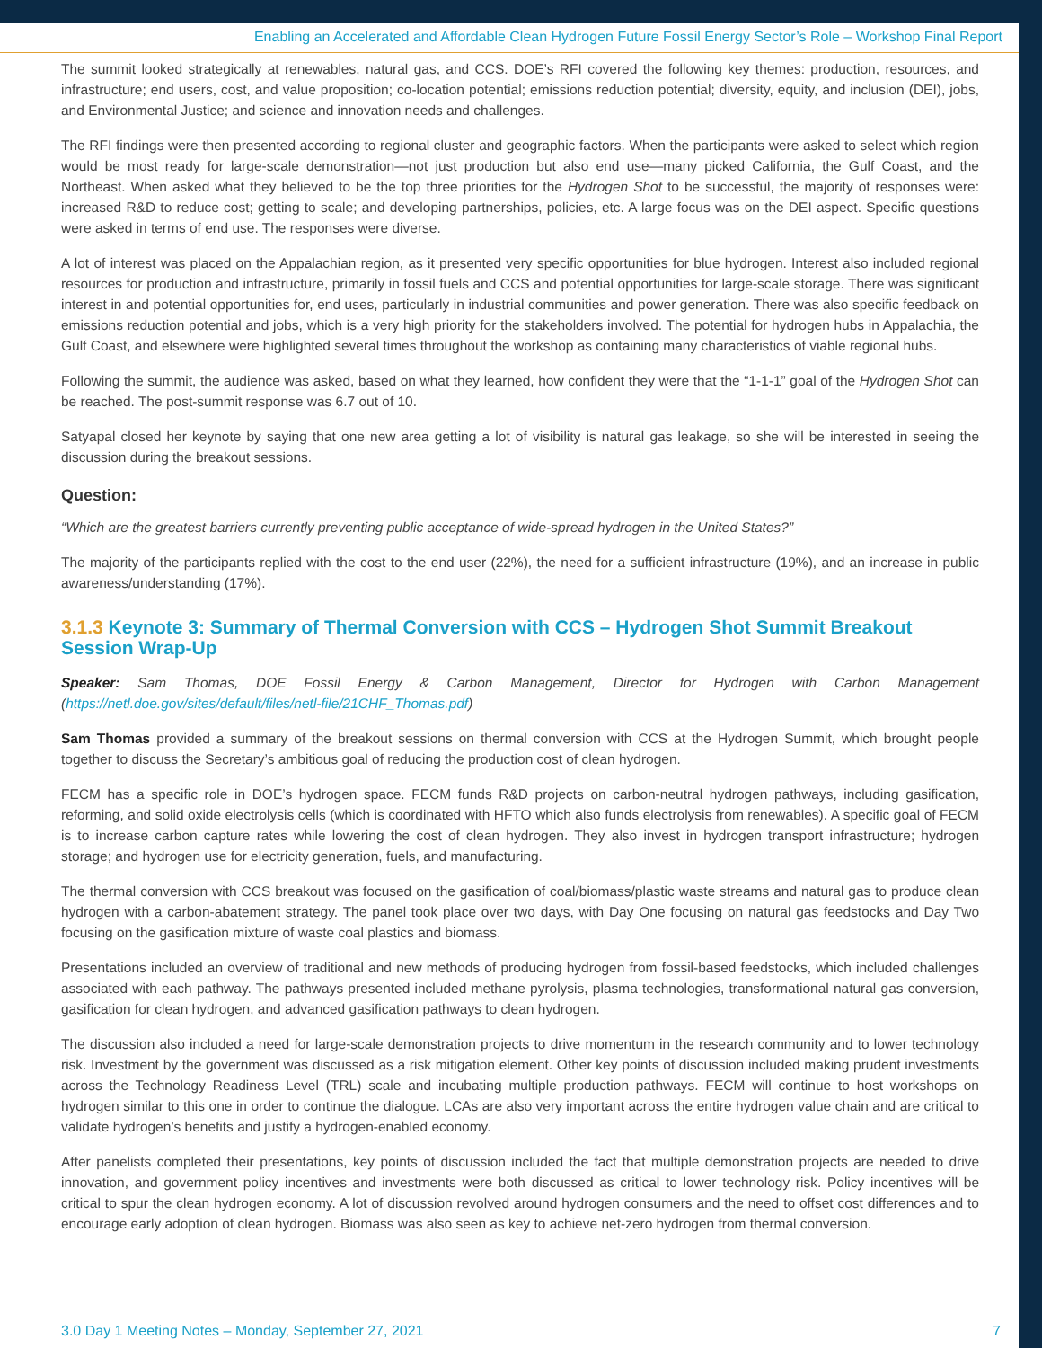Enabling an Accelerated and Affordable Clean Hydrogen Future Fossil Energy Sector’s Role – Workshop Final Report
The summit looked strategically at renewables, natural gas, and CCS. DOE’s RFI covered the following key themes: production, resources, and infrastructure; end users, cost, and value proposition; co-location potential; emissions reduction potential; diversity, equity, and inclusion (DEI), jobs, and Environmental Justice; and science and innovation needs and challenges.
The RFI findings were then presented according to regional cluster and geographic factors. When the participants were asked to select which region would be most ready for large-scale demonstration—not just production but also end use—many picked California, the Gulf Coast, and the Northeast. When asked what they believed to be the top three priorities for the Hydrogen Shot to be successful, the majority of responses were: increased R&D to reduce cost; getting to scale; and developing partnerships, policies, etc. A large focus was on the DEI aspect. Specific questions were asked in terms of end use. The responses were diverse.
A lot of interest was placed on the Appalachian region, as it presented very specific opportunities for blue hydrogen. Interest also included regional resources for production and infrastructure, primarily in fossil fuels and CCS and potential opportunities for large-scale storage. There was significant interest in and potential opportunities for, end uses, particularly in industrial communities and power generation. There was also specific feedback on emissions reduction potential and jobs, which is a very high priority for the stakeholders involved. The potential for hydrogen hubs in Appalachia, the Gulf Coast, and elsewhere were highlighted several times throughout the workshop as containing many characteristics of viable regional hubs.
Following the summit, the audience was asked, based on what they learned, how confident they were that the “1-1-1” goal of the Hydrogen Shot can be reached. The post-summit response was 6.7 out of 10.
Satyapal closed her keynote by saying that one new area getting a lot of visibility is natural gas leakage, so she will be interested in seeing the discussion during the breakout sessions.
Question:
“Which are the greatest barriers currently preventing public acceptance of wide-spread hydrogen in the United States?”
The majority of the participants replied with the cost to the end user (22%), the need for a sufficient infrastructure (19%), and an increase in public awareness/understanding (17%).
3.1.3 Keynote 3: Summary of Thermal Conversion with CCS – Hydrogen Shot Summit Breakout Session Wrap-Up
Speaker: Sam Thomas, DOE Fossil Energy & Carbon Management, Director for Hydrogen with Carbon Management (https://netl.doe.gov/sites/default/files/netl-file/21CHF_Thomas.pdf)
Sam Thomas provided a summary of the breakout sessions on thermal conversion with CCS at the Hydrogen Summit, which brought people together to discuss the Secretary’s ambitious goal of reducing the production cost of clean hydrogen.
FECM has a specific role in DOE’s hydrogen space. FECM funds R&D projects on carbon-neutral hydrogen pathways, including gasification, reforming, and solid oxide electrolysis cells (which is coordinated with HFTO which also funds electrolysis from renewables). A specific goal of FECM is to increase carbon capture rates while lowering the cost of clean hydrogen. They also invest in hydrogen transport infrastructure; hydrogen storage; and hydrogen use for electricity generation, fuels, and manufacturing.
The thermal conversion with CCS breakout was focused on the gasification of coal/biomass/plastic waste streams and natural gas to produce clean hydrogen with a carbon-abatement strategy. The panel took place over two days, with Day One focusing on natural gas feedstocks and Day Two focusing on the gasification mixture of waste coal plastics and biomass.
Presentations included an overview of traditional and new methods of producing hydrogen from fossil-based feedstocks, which included challenges associated with each pathway. The pathways presented included methane pyrolysis, plasma technologies, transformational natural gas conversion, gasification for clean hydrogen, and advanced gasification pathways to clean hydrogen.
The discussion also included a need for large-scale demonstration projects to drive momentum in the research community and to lower technology risk. Investment by the government was discussed as a risk mitigation element. Other key points of discussion included making prudent investments across the Technology Readiness Level (TRL) scale and incubating multiple production pathways. FECM will continue to host workshops on hydrogen similar to this one in order to continue the dialogue. LCAs are also very important across the entire hydrogen value chain and are critical to validate hydrogen’s benefits and justify a hydrogen-enabled economy.
After panelists completed their presentations, key points of discussion included the fact that multiple demonstration projects are needed to drive innovation, and government policy incentives and investments were both discussed as critical to lower technology risk. Policy incentives will be critical to spur the clean hydrogen economy. A lot of discussion revolved around hydrogen consumers and the need to offset cost differences and to encourage early adoption of clean hydrogen. Biomass was also seen as key to achieve net-zero hydrogen from thermal conversion.
3.0 Day 1 Meeting Notes – Monday, September 27, 2021 7